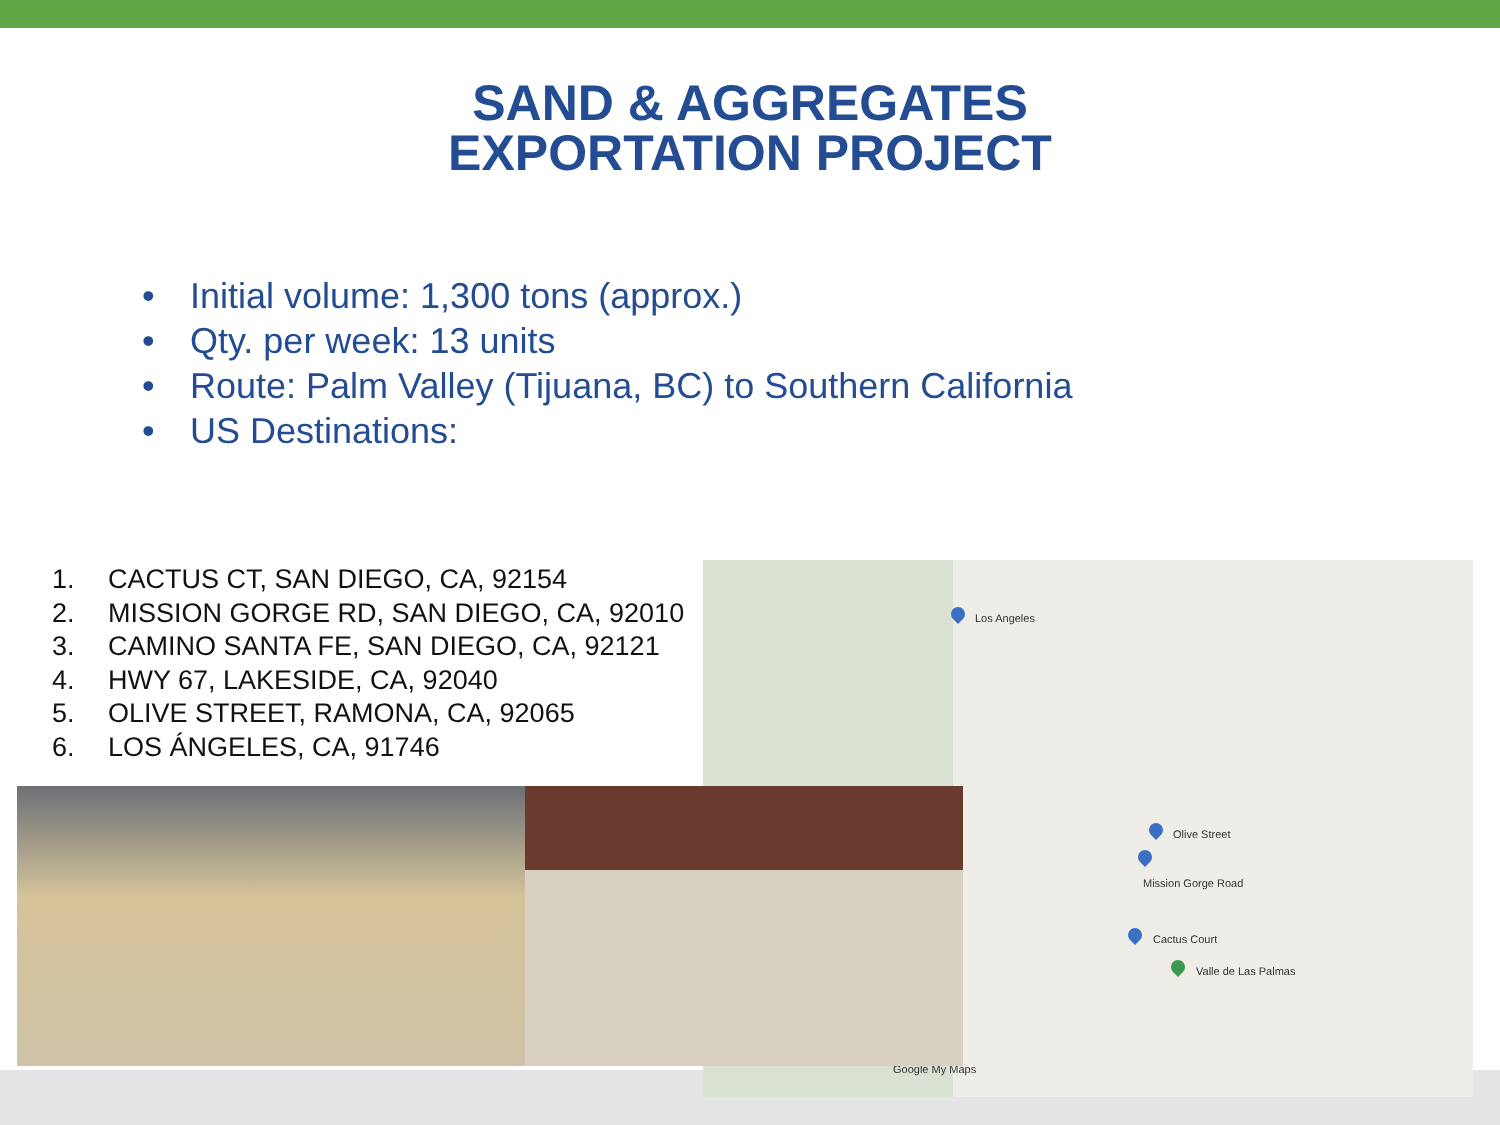SAND & AGGREGATES
EXPORTATION PROJECT
• Initial volume: 1,300 tons (approx.)
• Qty. per week: 13 units
• Route: Palm Valley (Tijuana, BC) to Southern California
• US Destinations:
Los Angeles
Olive Street
Mission Gorge Road
Cactus Court
Valle de Las Palmas
Google My Maps
1. CACTUS CT, SAN DIEGO, CA, 92154
2. MISSION GORGE RD, SAN DIEGO, CA, 92010
3. CAMINO SANTA FE, SAN DIEGO, CA, 92121
4. HWY 67, LAKESIDE, CA, 92040
5. OLIVE STREET, RAMONA, CA, 92065
6. LOS ÁNGELES, CA, 91746